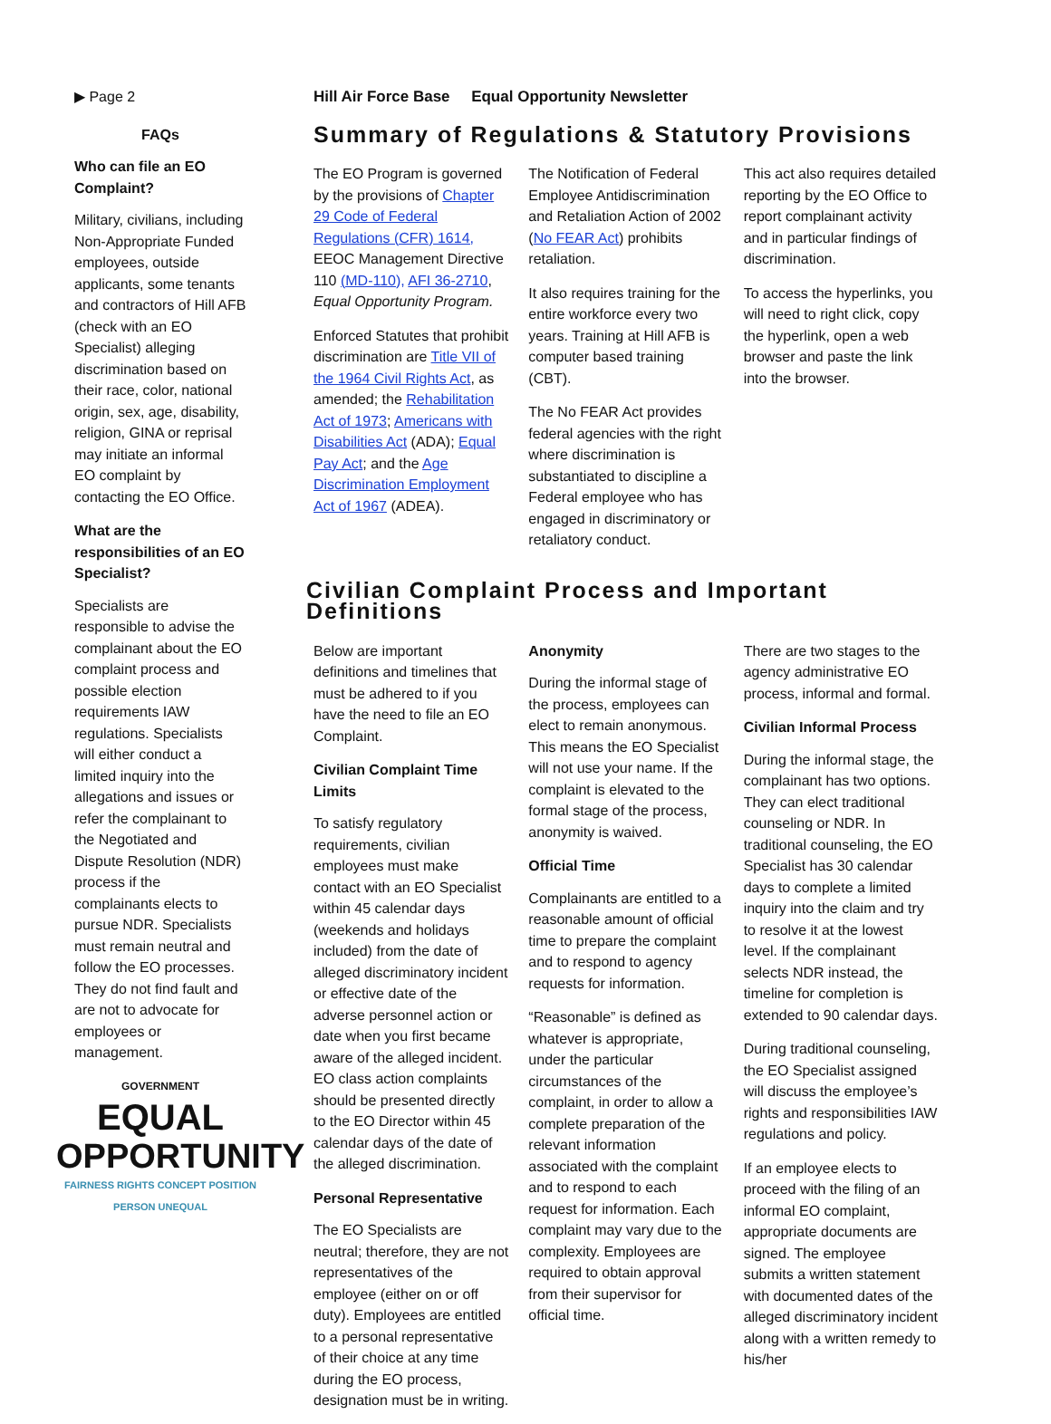▶ Page 2
FAQs
Who can file an EO Complaint?
Military, civilians, including Non-Appropriate Funded employees, outside applicants, some tenants and contractors of Hill AFB (check with an EO Specialist) alleging discrimination based on their race, color, national origin, sex, age, disability, religion, GINA or reprisal may initiate an informal EO complaint by contacting the EO Office.
What are the responsibilities of an EO Specialist?
Specialists are responsible to advise the complainant about the EO complaint process and possible election requirements IAW regulations. Specialists will either conduct a limited inquiry into the allegations and issues or refer the complainant to the Negotiated and Dispute Resolution (NDR) process if the complainants elects to pursue NDR. Specialists must remain neutral and follow the EO processes. They do not find fault and are not to advocate for employees or management.
GOVERNMENT
EQUAL
OPPORTUNITY
FAIRNESS RIGHTS CONCEPT POSITION PERSON UNEQUAL
Hill Air Force Base Equal Opportunity Newsletter
Summary of Regulations & Statutory Provisions
The EO Program is governed by the provisions of Chapter 29 Code of Federal Regulations (CFR) 1614, EEOC Management Directive 110 (MD-110), AFI 36-2710, Equal Opportunity Program.
Enforced Statutes that prohibit discrimination are Title VII of the 1964 Civil Rights Act, as amended; the Rehabilitation Act of 1973; Americans with Disabilities Act (ADA); Equal Pay Act; and the Age Discrimination Employment Act of 1967 (ADEA).
The Notification of Federal Employee Antidiscrimination and Retaliation Action of 2002 (No FEAR Act) prohibits retaliation.
It also requires training for the entire workforce every two years. Training at Hill AFB is computer based training (CBT).
The No FEAR Act provides federal agencies with the right where discrimination is substantiated to discipline a Federal employee who has engaged in discriminatory or retaliatory conduct.
This act also requires detailed reporting by the EO Office to report complainant activity and in particular findings of discrimination.
To access the hyperlinks, you will need to right click, copy the hyperlink, open a web browser and paste the link into the browser.
Civilian Complaint Process and Important Definitions
Below are important definitions and timelines that must be adhered to if you have the need to file an EO Complaint.
Civilian Complaint Time Limits
To satisfy regulatory requirements, civilian employees must make contact with an EO Specialist within 45 calendar days (weekends and holidays included) from the date of alleged discriminatory incident or effective date of the adverse personnel action or date when you first became aware of the alleged incident. EO class action complaints should be presented directly to the EO Director within 45 calendar days of the date of the alleged discrimination.
Personal Representative
The EO Specialists are neutral; therefore, they are not representatives of the employee (either on or off duty). Employees are entitled to a personal representative of their choice at any time during the EO process, designation must be in writing.
Anonymity
During the informal stage of the process, employees can elect to remain anonymous. This means the EO Specialist will not use your name. If the complaint is elevated to the formal stage of the process, anonymity is waived.
Official Time
Complainants are entitled to a reasonable amount of official time to prepare the complaint and to respond to agency requests for information.
“Reasonable” is defined as whatever is appropriate, under the particular circumstances of the complaint, in order to allow a complete preparation of the relevant information associated with the complaint and to respond to each request for information. Each complaint may vary due to the complexity. Employees are required to obtain approval from their supervisor for official time.
There are two stages to the agency administrative EO process, informal and formal.
Civilian Informal Process
During the informal stage, the complainant has two options. They can elect traditional counseling or NDR. In traditional counseling, the EO Specialist has 30 calendar days to complete a limited inquiry into the claim and try to resolve it at the lowest level. If the complainant selects NDR instead, the timeline for completion is extended to 90 calendar days.
During traditional counseling, the EO Specialist assigned will discuss the employee’s rights and responsibilities IAW regulations and policy.
If an employee elects to proceed with the filing of an informal EO complaint, appropriate documents are signed. The employee submits a written statement with documented dates of the alleged discriminatory incident along with a written remedy to his/her